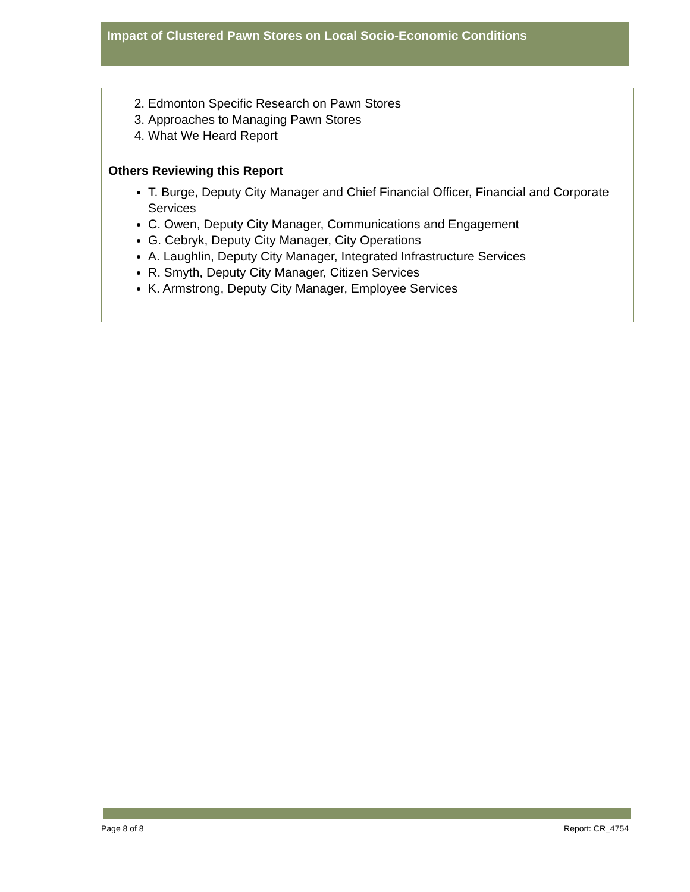Impact of Clustered Pawn Stores on Local Socio-Economic Conditions
2. Edmonton Specific Research on Pawn Stores
3. Approaches to Managing Pawn Stores
4. What We Heard Report
Others Reviewing this Report
T. Burge, Deputy City Manager and Chief Financial Officer, Financial and Corporate Services
C. Owen, Deputy City Manager, Communications and Engagement
G. Cebryk, Deputy City Manager, City Operations
A. Laughlin, Deputy City Manager, Integrated Infrastructure Services
R. Smyth, Deputy City Manager, Citizen Services
K. Armstrong, Deputy City Manager, Employee Services
Page 8 of 8 Report: CR_4754